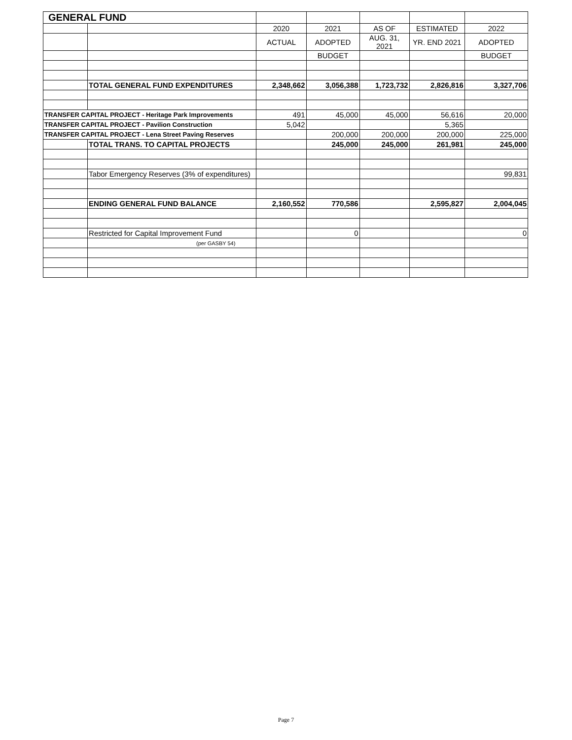| GENERAL FUND | | | | | | |
| | | 2020 | 2021 | AS OF | ESTIMATED | 2022 |
| | | ACTUAL | ADOPTED | AUG. 31, 2021 | YR. END 2021 | ADOPTED |
| | | | BUDGET | | | BUDGET |
| | TOTAL GENERAL FUND EXPENDITURES | 2,348,662 | 3,056,388 | 1,723,732 | 2,826,816 | 3,327,706 |
| TRANSFER CAPITAL PROJECT - Heritage Park Improvements | | 491 | 45,000 | 45,000 | 56,616 | 20,000 |
| TRANSFER CAPITAL PROJECT - Pavilion Construction | | 5,042 | | | 5,365 | |
| TRANSFER CAPITAL PROJECT - Lena Street Paving Reserves | | | 200,000 | 200,000 | 200,000 | 225,000 |
| | TOTAL TRANS. TO CAPITAL PROJECTS | | 245,000 | 245,000 | 261,981 | 245,000 |
| | Tabor Emergency Reserves (3% of expenditures) | | | | | 99,831 |
| | ENDING GENERAL FUND BALANCE | 2,160,552 | 770,586 | | 2,595,827 | 2,004,045 |
| | Restricted for Capital Improvement Fund | | 0 | | | 0 |
| | (per GASBY 54) | | | | | |
Page 7